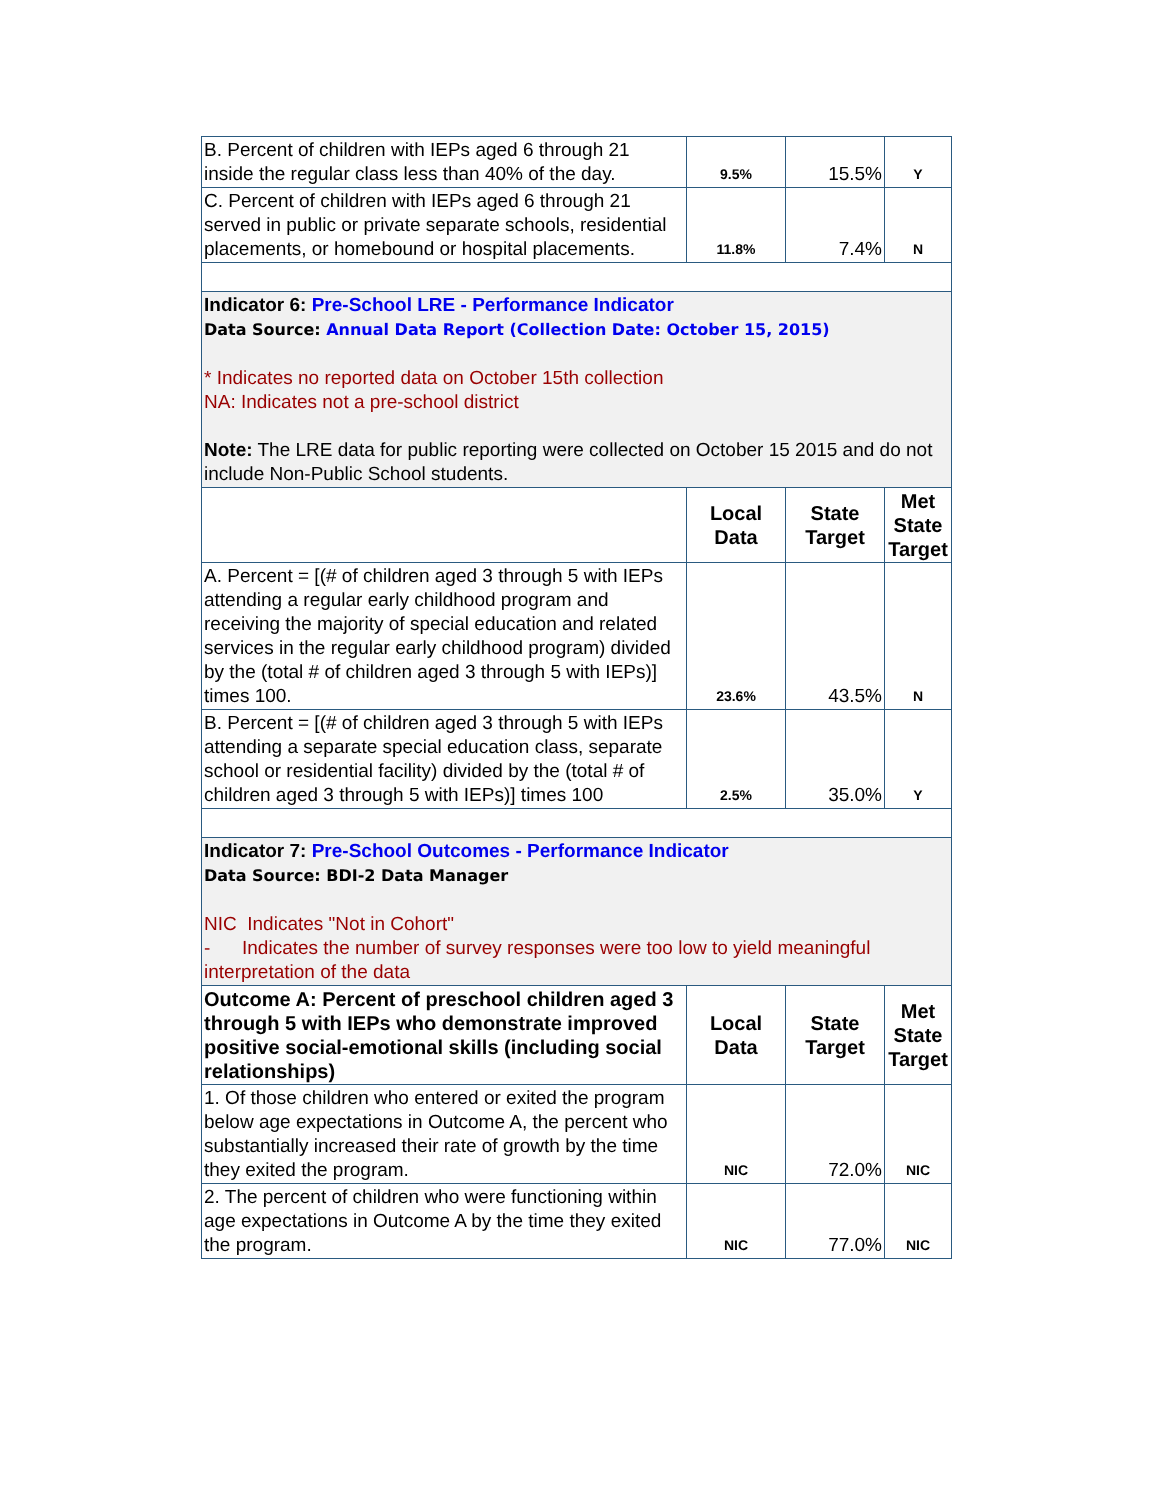| B. Percent of children with IEPs aged 6 through 21 inside the regular class less than 40% of the day. | 9.5% | 15.5% | Y |
| C. Percent of children with IEPs aged 6 through 21 served in public or private separate schools, residential placements, or homebound or hospital placements. | 11.8% | 7.4% | N |
| Indicator 6: Pre-School LRE - Performance Indicator Data Source: Annual Data Report (Collection Date: October 15, 2015) * Indicates no reported data on October 15th collection NA: Indicates not a pre-school district Note: The LRE data for public reporting were collected on October 15 2015 and do not include Non-Public School students. | | | |
| | Local Data | State Target | Met State Target |
| A. Percent = [(# of children aged 3 through 5 with IEPs attending a regular early childhood program and receiving the majority of special education and related services in the regular early childhood program) divided by the (total # of children aged 3 through 5 with IEPs)] times 100. | 23.6% | 43.5% | N |
| B. Percent = [(# of children aged 3 through 5 with IEPs attending a separate special education class, separate school or residential facility) divided by the (total # of children aged 3 through 5 with IEPs)] times 100 | 2.5% | 35.0% | Y |
| Indicator 7: Pre-School Outcomes - Performance Indicator Data Source: BDI-2 Data Manager NIC Indicates "Not in Cohort" - Indicates the number of survey responses were too low to yield meaningful interpretation of the data | | | |
| Outcome A: Percent of preschool children aged 3 through 5 with IEPs who demonstrate improved positive social-emotional skills (including social relationships) | Local Data | State Target | Met State Target |
| 1. Of those children who entered or exited the program below age expectations in Outcome A, the percent who substantially increased their rate of growth by the time they exited the program. | NIC | 72.0% | NIC |
| 2. The percent of children who were functioning within age expectations in Outcome A by the time they exited the program. | NIC | 77.0% | NIC |